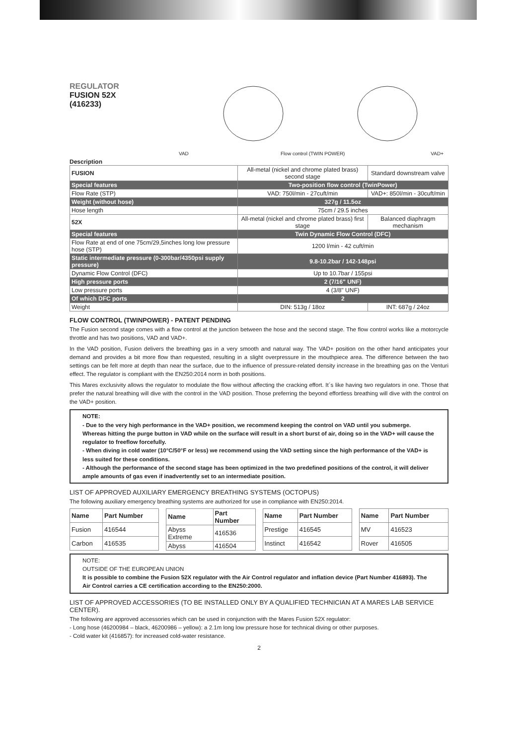REGULATOR
FUSION 52X
(416233)
VAD Flow control (TWIN POWER) VAD+
Description
| FUSION | All-metal (nickel and chrome plated brass) second stage | Standard downstream valve |
| Special features | Two-position flow control (TwinPower) | |
| Flow Rate (STP) | VAD: 750l/min - 27cuft/min | VAD+: 850l/min - 30cuft/min |
| Weight (without hose) | 327g / 11.5oz | |
| Hose length | 75cm / 29.5 inches | |
| 52X | All-metal (nickel and chrome plated brass) first stage | Balanced diaphragm mechanism |
| Special features | Twin Dynamic Flow Control (DFC) | |
| Flow Rate at end of one 75cm/29,5inches long low pressure hose (STP) | 1200 l/min - 42 cuft/min | |
| Static intermediate pressure (0-300bar/4350psi supply pressure) | 9.8-10.2bar / 142-148psi | |
| Dynamic Flow Control (DFC) | Up to 10.7bar / 155psi | |
| High pressure ports | 2 (7/16" UNF) | |
| Low pressure ports | 4 (3/8" UNF) | |
| Of which DFC ports | 2 | |
| Weight | DIN: 513g / 18oz | INT: 687g / 24oz |
FLOW CONTROL (TWINPOWER) - PATENT PENDING
The Fusion second stage comes with a flow control at the junction between the hose and the second stage. The flow control works like a motorcycle throttle and has two positions, VAD and VAD+.
In the VAD position, Fusion delivers the breathing gas in a very smooth and natural way. The VAD+ position on the other hand anticipates your demand and provides a bit more flow than requested, resulting in a slight overpressure in the mouthpiece area. The difference between the two settings can be felt more at depth than near the surface, due to the influence of pressure-related density increase in the breathing gas on the Venturi effect. The regulator is compliant with the EN250:2014 norm in both positions.
This Mares exclusivity allows the regulator to modulate the flow without affecting the cracking effort. It´s like having two regulators in one. Those that prefer the natural breathing will dive with the control in the VAD position. Those preferring the beyond effortless breathing will dive with the control on the VAD+ position.
NOTE:
- Due to the very high performance in the VAD+ position, we recommend keeping the control on VAD until you submerge. Whereas hitting the purge button in VAD while on the surface will result in a short burst of air, doing so in the VAD+ will cause the regulator to freeflow forcefully.
- When diving in cold water (10°C/50°F or less) we recommend using the VAD setting since the high performance of the VAD+ is less suited for these conditions.
- Although the performance of the second stage has been optimized in the two predefined positions of the control, it will deliver ample amounts of gas even if inadvertently set to an intermediate position.
LIST OF APPROVED AUXILIARY EMERGENCY BREATHING SYSTEMS (OCTOPUS)
The following auxiliary emergency breathing systems are authorized for use in compliance with EN250:2014.
| Name | Part Number |
| --- | --- |
| Fusion | 416544 |
| Carbon | 416535 |
| Name | Part Number |
| --- | --- |
| Abyss Extreme | 416536 |
| Abyss | 416504 |
| Name | Part Number |
| --- | --- |
| Prestige | 416545 |
| Instinct | 416542 |
| Name | Part Number |
| --- | --- |
| MV | 416523 |
| Rover | 416505 |
NOTE:
OUTSIDE OF THE EUROPEAN UNION
It is possible to combine the Fusion 52X regulator with the Air Control regulator and inflation device (Part Number 416893). The Air Control carries a CE certification according to the EN250:2000.
LIST OF APPROVED ACCESSORIES (TO BE INSTALLED ONLY BY A QUALIFIED TECHNICIAN AT A MARES LAB SERVICE CENTER).
The following are approved accessories which can be used in conjunction with the Mares Fusion 52X regulator:
- Long hose (46200984 – black, 46200986 – yellow): a 2.1m long low pressure hose for technical diving or other purposes.
- Cold water kit (416857): for increased cold-water resistance.
2